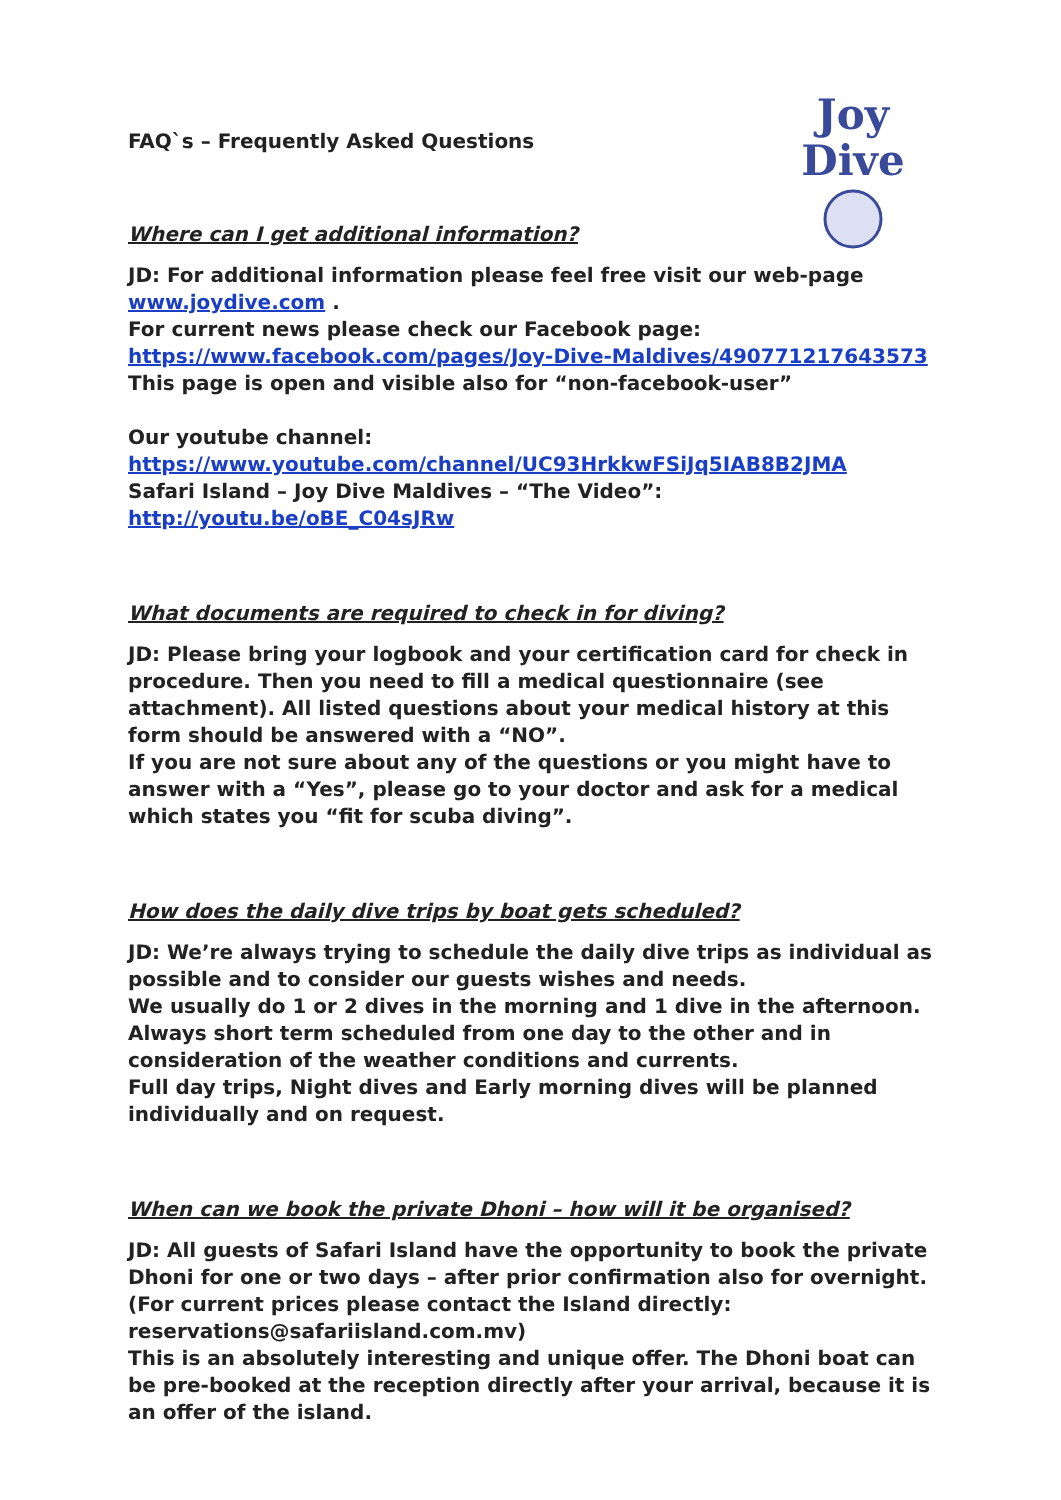FAQ`s – Frequently Asked Questions
Joy Dive
Where can I get additional information?
JD: For additional information please feel free visit our web-page
www.joydive.com .
For current news please check our Facebook page:
https://www.facebook.com/pages/Joy-Dive-Maldives/490771217643573
This page is open and visible also for “non-facebook-user”
Our youtube channel:
https://www.youtube.com/channel/UC93HrkkwFSiJq5IAB8B2JMA
Safari Island – Joy Dive Maldives – “The Video”:
http://youtu.be/oBE_C04sJRw
What documents are required to check in for diving?
JD: Please bring your logbook and your certification card for check in procedure. Then you need to fill a medical questionnaire (see attachment). All listed questions about your medical history at this form should be answered with a “NO”.
If you are not sure about any of the questions or you might have to answer with a “Yes”, please go to your doctor and ask for a medical which states you “fit for scuba diving”.
How does the daily dive trips by boat gets scheduled?
JD: We’re always trying to schedule the daily dive trips as individual as possible and to consider our guests wishes and needs.
We usually do 1 or 2 dives in the morning and 1 dive in the afternoon. Always short term scheduled from one day to the other and in consideration of the weather conditions and currents.
Full day trips, Night dives and Early morning dives will be planned individually and on request.
When can we book the private Dhoni – how will it be organised?
JD: All guests of Safari Island have the opportunity to book the private Dhoni for one or two days – after prior confirmation also for overnight.
(For current prices please contact the Island directly:
reservations@safariisland.com.mv)
This is an absolutely interesting and unique offer. The Dhoni boat can be pre-booked at the reception directly after your arrival, because it is an offer of the island.